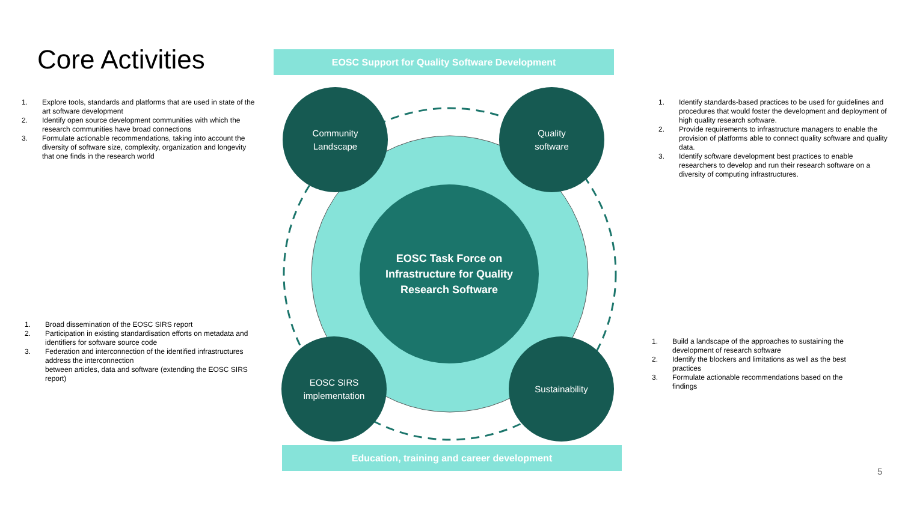Core Activities EOSC Support for Quality Software Development
EOSC Task Force on
Infrastructure for Quality
Research Software
Community
Landscape
Quality
software
EOSC SIRS
implementation
Sustainability
Education, training and career development
1. Explore tools, standards and platforms that are used in state of the art software development
2. Identify open source development communities with which the research communities have broad connections
3. Formulate actionable recommendations, taking into account the diversity of software size, complexity, organization and longevity that one finds in the research world
1. Broad dissemination of the EOSC SIRS report
2. Participation in existing standardisation efforts on metadata and identifiers for software source code
3. Federation and interconnection of the identified infrastructures address the interconnection
between articles, data and software (extending the EOSC SIRS report)
1. Identify standards-based practices to be used for guidelines and procedures that would foster the development and deployment of high quality research software.
2. Provide requirements to infrastructure managers to enable the provision of platforms able to connect quality software and quality data.
3. Identify software development best practices to enable researchers to develop and run their research software on a diversity of computing infrastructures.
1. Build a landscape of the approaches to sustaining the development of research software
2. Identify the blockers and limitations as well as the best practices
3. Formulate actionable recommendations based on the findings
5